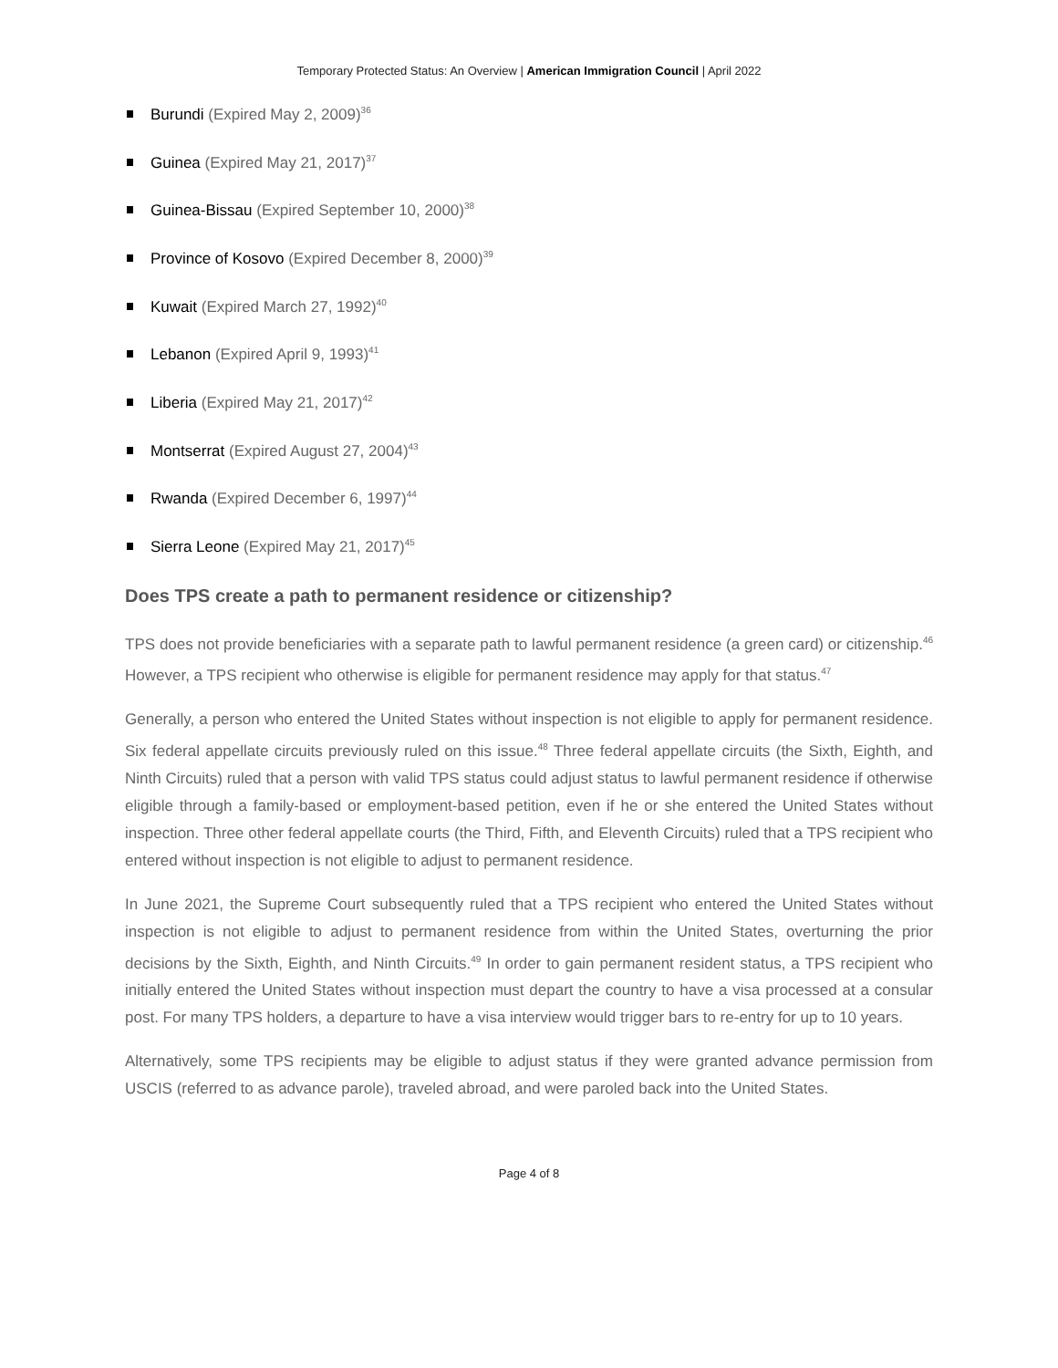Temporary Protected Status: An Overview | American Immigration Council | April 2022
Burundi (Expired May 2, 2009)<sup>36</sup>
Guinea (Expired May 21, 2017)<sup>37</sup>
Guinea-Bissau (Expired September 10, 2000)<sup>38</sup>
Province of Kosovo (Expired December 8, 2000)<sup>39</sup>
Kuwait (Expired March 27, 1992)<sup>40</sup>
Lebanon (Expired April 9, 1993)<sup>41</sup>
Liberia (Expired May 21, 2017)<sup>42</sup>
Montserrat (Expired August 27, 2004)<sup>43</sup>
Rwanda (Expired December 6, 1997)<sup>44</sup>
Sierra Leone (Expired May 21, 2017)<sup>45</sup>
Does TPS create a path to permanent residence or citizenship?
TPS does not provide beneficiaries with a separate path to lawful permanent residence (a green card) or citizenship.<sup>46</sup> However, a TPS recipient who otherwise is eligible for permanent residence may apply for that status.<sup>47</sup>
Generally, a person who entered the United States without inspection is not eligible to apply for permanent residence. Six federal appellate circuits previously ruled on this issue.<sup>48</sup> Three federal appellate circuits (the Sixth, Eighth, and Ninth Circuits) ruled that a person with valid TPS status could adjust status to lawful permanent residence if otherwise eligible through a family-based or employment-based petition, even if he or she entered the United States without inspection. Three other federal appellate courts (the Third, Fifth, and Eleventh Circuits) ruled that a TPS recipient who entered without inspection is not eligible to adjust to permanent residence.
In June 2021, the Supreme Court subsequently ruled that a TPS recipient who entered the United States without inspection is not eligible to adjust to permanent residence from within the United States, overturning the prior decisions by the Sixth, Eighth, and Ninth Circuits.<sup>49</sup> In order to gain permanent resident status, a TPS recipient who initially entered the United States without inspection must depart the country to have a visa processed at a consular post. For many TPS holders, a departure to have a visa interview would trigger bars to re-entry for up to 10 years.
Alternatively, some TPS recipients may be eligible to adjust status if they were granted advance permission from USCIS (referred to as advance parole), traveled abroad, and were paroled back into the United States.
Page 4 of 8